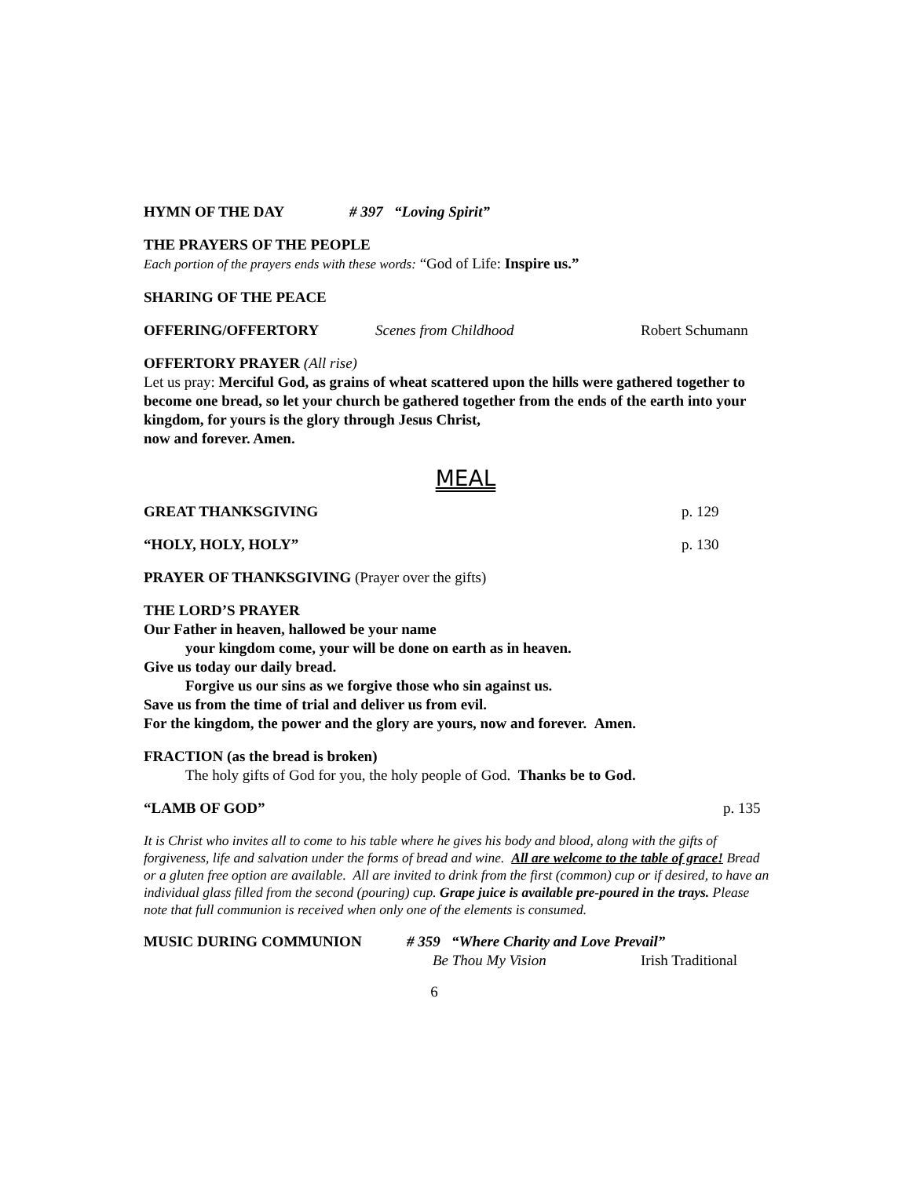HYMN OF THE DAY # 397 “Loving Spirit”
THE PRAYERS OF THE PEOPLE
Each portion of the prayers ends with these words: “God of Life: Inspire us.”
SHARING OF THE PEACE
OFFERING/OFFERTORY Scenes from Childhood Robert Schumann
OFFERTORY PRAYER (All rise)
Let us pray: Merciful God, as grains of wheat scattered upon the hills were gathered together to become one bread, so let your church be gathered together from the ends of the earth into your kingdom, for yours is the glory through Jesus Christ,
now and forever. Amen.
MEAL
GREAT THANKSGIVING p. 129
“HOLY, HOLY, HOLY” p. 130
PRAYER OF THANKSGIVING (Prayer over the gifts)
THE LORD’S PRAYER
Our Father in heaven, hallowed be your name
your kingdom come, your will be done on earth as in heaven.
Give us today our daily bread.
Forgive us our sins as we forgive those who sin against us.
Save us from the time of trial and deliver us from evil.
For the kingdom, the power and the glory are yours, now and forever. Amen.
FRACTION (as the bread is broken)
The holy gifts of God for you, the holy people of God. Thanks be to God.
“LAMB OF GOD” p. 135
It is Christ who invites all to come to his table where he gives his body and blood, along with the gifts of forgiveness, life and salvation under the forms of bread and wine. All are welcome to the table of grace! Bread or a gluten free option are available. All are invited to drink from the first (common) cup or if desired, to have an individual glass filled from the second (pouring) cup. Grape juice is available pre-poured in the trays. Please note that full communion is received when only one of the elements is consumed.
MUSIC DURING COMMUNION # 359 “Where Charity and Love Prevail”
Be Thou My Vision Irish Traditional
6